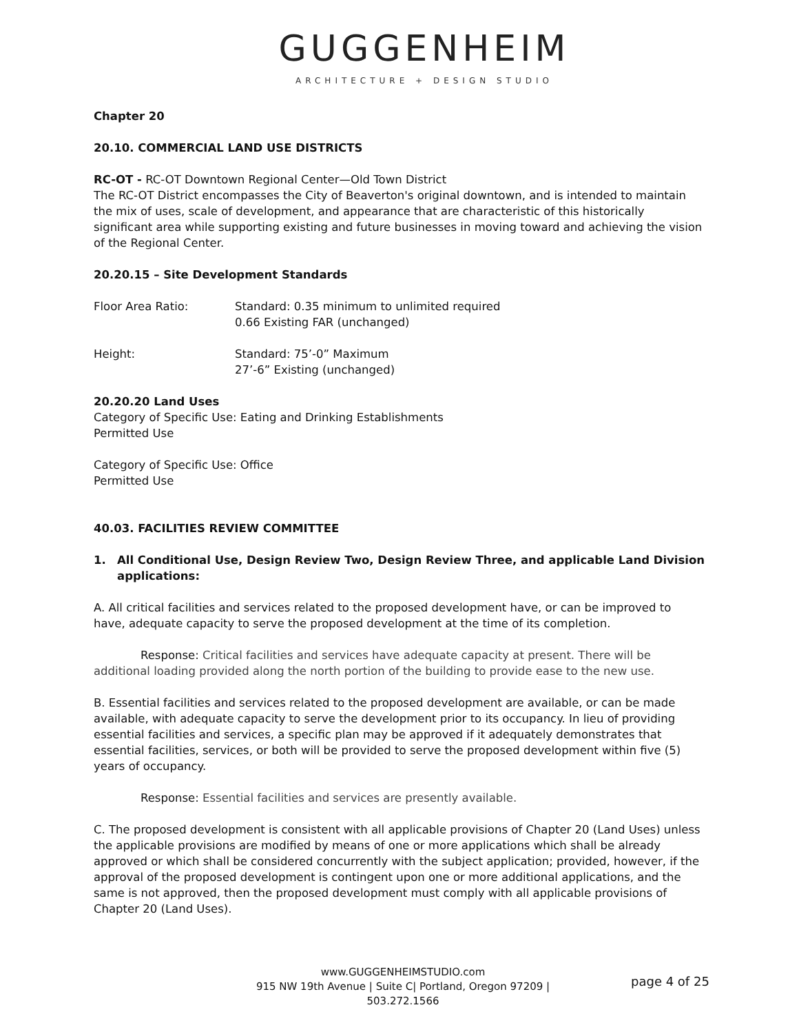GUGGENHEIM
ARCHITECTURE + DESIGN STUDIO
Chapter 20
20.10. COMMERCIAL LAND USE DISTRICTS
RC-OT - RC-OT Downtown Regional Center—Old Town District
The RC-OT District encompasses the City of Beaverton's original downtown, and is intended to maintain the mix of uses, scale of development, and appearance that are characteristic of this historically significant area while supporting existing and future businesses in moving toward and achieving the vision of the Regional Center.
20.20.15 – Site Development Standards
Floor Area Ratio: Standard: 0.35 minimum to unlimited required
0.66 Existing FAR (unchanged)
Height: Standard: 75’-0” Maximum
27’-6” Existing (unchanged)
20.20.20 Land Uses
Category of Specific Use: Eating and Drinking Establishments
Permitted Use
Category of Specific Use: Office
Permitted Use
40.03. FACILITIES REVIEW COMMITTEE
1. All Conditional Use, Design Review Two, Design Review Three, and applicable Land Division applications:
A. All critical facilities and services related to the proposed development have, or can be improved to have, adequate capacity to serve the proposed development at the time of its completion.
Response: Critical facilities and services have adequate capacity at present. There will be additional loading provided along the north portion of the building to provide ease to the new use.
B. Essential facilities and services related to the proposed development are available, or can be made available, with adequate capacity to serve the development prior to its occupancy. In lieu of providing essential facilities and services, a specific plan may be approved if it adequately demonstrates that essential facilities, services, or both will be provided to serve the proposed development within five (5) years of occupancy.
Response: Essential facilities and services are presently available.
C. The proposed development is consistent with all applicable provisions of Chapter 20 (Land Uses) unless the applicable provisions are modified by means of one or more applications which shall be already approved or which shall be considered concurrently with the subject application; provided, however, if the approval of the proposed development is contingent upon one or more additional applications, and the same is not approved, then the proposed development must comply with all applicable provisions of Chapter 20 (Land Uses).
www.GUGGENHEIMSTUDIO.com
915 NW 19th Avenue | Suite C| Portland, Oregon 97209 | 503.272.1566
page 4 of 25